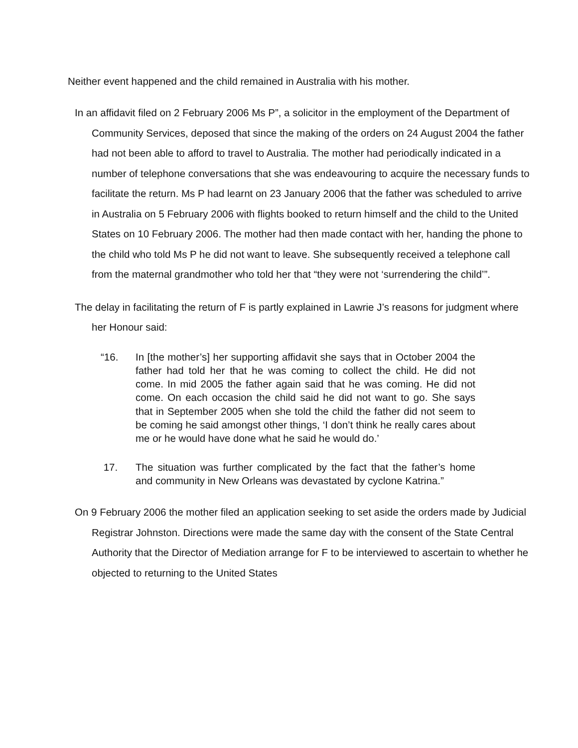Neither event happened and the child remained in Australia with his mother.
In an affidavit filed on 2 February 2006 Ms P”, a solicitor in the employment of the Department of Community Services, deposed that since the making of the orders on 24 August 2004 the father had not been able to afford to travel to Australia. The mother had periodically indicated in a number of telephone conversations that she was endeavouring to acquire the necessary funds to facilitate the return. Ms P had learnt on 23 January 2006 that the father was scheduled to arrive in Australia on 5 February 2006 with flights booked to return himself and the child to the United States on 10 February 2006. The mother had then made contact with her, handing the phone to the child who told Ms P he did not want to leave. She subsequently received a telephone call from the maternal grandmother who told her that “they were not ‘surrendering the child’”.
The delay in facilitating the return of F is partly explained in Lawrie J’s reasons for judgment where her Honour said:
“16. In [the mother’s] her supporting affidavit she says that in October 2004 the father had told her that he was coming to collect the child. He did not come. In mid 2005 the father again said that he was coming. He did not come. On each occasion the child said he did not want to go. She says that in September 2005 when she told the child the father did not seem to be coming he said amongst other things, ‘I don’t think he really cares about me or he would have done what he said he would do.’
17. The situation was further complicated by the fact that the father’s home and community in New Orleans was devastated by cyclone Katrina.”
On 9 February 2006 the mother filed an application seeking to set aside the orders made by Judicial Registrar Johnston. Directions were made the same day with the consent of the State Central Authority that the Director of Mediation arrange for F to be interviewed to ascertain to whether he objected to returning to the United States